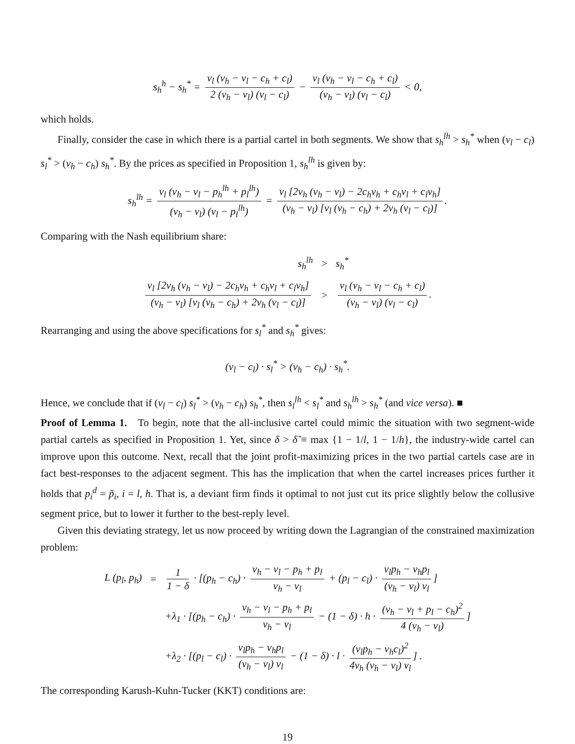s<sub>h</sub><sup>h</sup> − s<sub>h</sub><sup>*</sup> = v<sub>l</sub> (v<sub>h</sub> − v<sub>l</sub> − c<sub>h</sub> + c<sub>l</sub>) 2 (v<sub>h</sub> − v<sub>l</sub>) (v<sub>l</sub> − c<sub>l</sub>) − v<sub>l</sub> (v<sub>h</sub> − v<sub>l</sub> − c<sub>h</sub> + c<sub>l</sub>) (v<sub>h</sub> − v<sub>l</sub>) (v<sub>l</sub> − c<sub>l</sub>) < 0,
which holds.
Finally, consider the case in which there is a partial cartel in both segments. We show that s<sub>h</sub><sup>lh</sup> > s<sub>h</sub><sup>*</sup> when (v<sub>l</sub> − c<sub>l</sub>) s<sub>l</sub><sup>*</sup> > (v<sub>h</sub> − c<sub>h</sub>) s<sub>h</sub><sup>*</sup>. By the prices as specified in Proposition 1, s<sub>h</sub><sup>lh</sup> is given by:
s<sub>h</sub><sup>lh</sup> = v<sub>l</sub> (v<sub>h</sub> − v<sub>l</sub> − p<sub>h</sub><sup>lh</sup> + p<sub>l</sub><sup>lh</sup>) (v<sub>h</sub> − v<sub>l</sub>) (v<sub>l</sub> − p<sub>l</sub><sup>lh</sup>) = v<sub>l</sub> [2v<sub>h</sub> (v<sub>h</sub> − v<sub>l</sub>) − 2c<sub>h</sub>v<sub>h</sub> + c<sub>h</sub>v<sub>l</sub> + c<sub>l</sub>v<sub>h</sub>] (v<sub>h</sub> − v<sub>l</sub>) [v<sub>l</sub> (v<sub>h</sub> − c<sub>h</sub>) + 2v<sub>h</sub> (v<sub>l</sub> − c<sub>l</sub>)].
Comparing with the Nash equilibrium share:
| s<sub>h</sub><sup>lh</sup> | > | s<sub>h</sub><sup>*</sup> |
| v<sub>l</sub> [2v<sub>h</sub> (v<sub>h</sub> − v<sub>l</sub>) − 2c<sub>h</sub>v<sub>h</sub> + c<sub>h</sub>v<sub>l</sub> + c<sub>l</sub>v<sub>h</sub>] (v<sub>h</sub> − v<sub>l</sub>) [v<sub>l</sub> (v<sub>h</sub> − c<sub>h</sub>) + 2v<sub>h</sub> (v<sub>l</sub> − c<sub>l</sub>)] | > | v<sub>l</sub> (v<sub>h</sub> − v<sub>l</sub> − c<sub>h</sub> + c<sub>l</sub>) (v<sub>h</sub> − v<sub>l</sub>) (v<sub>l</sub> − c<sub>l</sub>) . |
Rearranging and using the above specifications for s<sub>l</sub><sup>*</sup> and s<sub>h</sub><sup>*</sup> gives:
(v<sub>l</sub> − c<sub>l</sub>) · s<sub>l</sub><sup>*</sup> > (v<sub>h</sub> − c<sub>h</sub>) · s<sub>h</sub><sup>*</sup>.
Hence, we conclude that if (v<sub>l</sub> − c<sub>l</sub>) s<sub>l</sub><sup>*</sup> > (v<sub>h</sub> − c<sub>h</sub>) s<sub>h</sub><sup>*</sup>, then s<sub>l</sub><sup>lh</sup> < s<sub>l</sub><sup>*</sup> and s<sub>h</sub><sup>lh</sup> > s<sub>h</sub><sup>*</sup> (and vice versa). ■
Proof of Lemma 1. To begin, note that the all-inclusive cartel could mimic the situation with two segment-wide partial cartels as specified in Proposition 1. Yet, since δ > δ̃ ≡ max {1 − 1/l, 1 − 1/h}, the industry-wide cartel can improve upon this outcome. Next, recall that the joint profit-maximizing prices in the two partial cartels case are in fact best-responses to the adjacent segment. This has the implication that when the cartel increases prices further it holds that p<sub>i</sub><sup>d</sup> = p̃<sub>i</sub>, i = l, h. That is, a deviant firm finds it optimal to not just cut its price slightly below the collusive segment price, but to lower it further to the best-reply level.
Given this deviating strategy, let us now proceed by writing down the Lagrangian of the constrained maximization problem:
| L (p<sub>l</sub>, p<sub>h</sub>) | = | 1 1 − δ · [(p<sub>h</sub> − c<sub>h</sub>) · v<sub>h</sub> − v<sub>l</sub> − p<sub>h</sub> + p<sub>l</sub> v<sub>h</sub> − v<sub>l</sub> + (p<sub>l</sub> − c<sub>l</sub>) · v<sub>l</sub>p<sub>h</sub> − v<sub>h</sub>p<sub>l</sub> (v<sub>h</sub> − v<sub>l</sub>) v<sub>l</sub> ] |
| | | +λ<sub>1</sub> · [(p<sub>h</sub> − c<sub>h</sub>) · v<sub>h</sub> − v<sub>l</sub> − p<sub>h</sub> + p<sub>l</sub> v<sub>h</sub> − v<sub>l</sub> − (1 − δ) · h · (v<sub>h</sub> − v<sub>l</sub> + p<sub>l</sub> − c<sub>h</sub>)<sup>2</sup> 4 (v<sub>h</sub> − v<sub>l</sub>) ] |
| | | +λ<sub>2</sub> · [(p<sub>l</sub> − c<sub>l</sub>) · v<sub>l</sub>p<sub>h</sub> − v<sub>h</sub>p<sub>l</sub> (v<sub>h</sub> − v<sub>l</sub>) v<sub>l</sub> − (1 − δ) · l · (v<sub>l</sub>p<sub>h</sub> − v<sub>h</sub>c<sub>l</sub>)<sup>2</sup> 4v<sub>h</sub> (v<sub>h</sub> − v<sub>l</sub>) v<sub>l</sub> ] . |
The corresponding Karush-Kuhn-Tucker (KKT) conditions are:
19